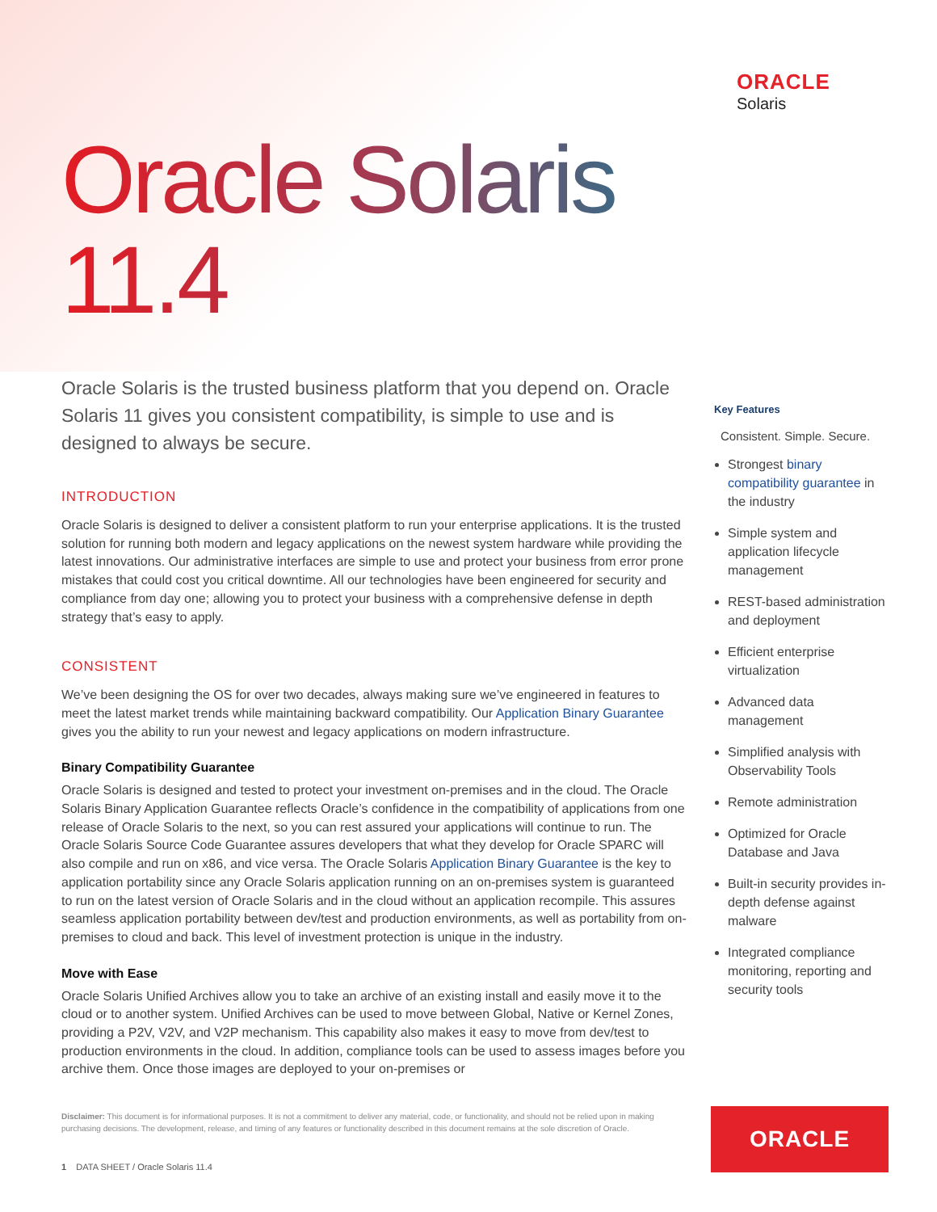ORACLE
Solaris
Oracle Solaris
11.4
Oracle Solaris is the trusted business platform that you depend on. Oracle Solaris 11 gives you consistent compatibility, is simple to use and is designed to always be secure.
INTRODUCTION
Oracle Solaris is designed to deliver a consistent platform to run your enterprise applications. It is the trusted solution for running both modern and legacy applications on the newest system hardware while providing the latest innovations. Our administrative interfaces are simple to use and protect your business from error prone mistakes that could cost you critical downtime. All our technologies have been engineered for security and compliance from day one; allowing you to protect your business with a comprehensive defense in depth strategy that’s easy to apply.
CONSISTENT
We’ve been designing the OS for over two decades, always making sure we’ve engineered in features to meet the latest market trends while maintaining backward compatibility. Our Application Binary Guarantee gives you the ability to run your newest and legacy applications on modern infrastructure.
Binary Compatibility Guarantee
Oracle Solaris is designed and tested to protect your investment on-premises and in the cloud. The Oracle Solaris Binary Application Guarantee reflects Oracle’s confidence in the compatibility of applications from one release of Oracle Solaris to the next, so you can rest assured your applications will continue to run. The Oracle Solaris Source Code Guarantee assures developers that what they develop for Oracle SPARC will also compile and run on x86, and vice versa. The Oracle Solaris Application Binary Guarantee is the key to application portability since any Oracle Solaris application running on an on-premises system is guaranteed to run on the latest version of Oracle Solaris and in the cloud without an application recompile. This assures seamless application portability between dev/test and production environments, as well as portability from on-premises to cloud and back. This level of investment protection is unique in the industry.
Move with Ease
Oracle Solaris Unified Archives allow you to take an archive of an existing install and easily move it to the cloud or to another system. Unified Archives can be used to move between Global, Native or Kernel Zones, providing a P2V, V2V, and V2P mechanism. This capability also makes it easy to move from dev/test to production environments in the cloud. In addition, compliance tools can be used to assess images before you archive them. Once those images are deployed to your on-premises or
Key Features
Consistent. Simple. Secure.
Strongest binary compatibility guarantee in the industry
Simple system and application lifecycle management
REST-based administration and deployment
Efficient enterprise virtualization
Advanced data management
Simplified analysis with Observability Tools
Remote administration
Optimized for Oracle Database and Java
Built-in security provides in-depth defense against malware
Integrated compliance monitoring, reporting and security tools
Disclaimer: This document is for informational purposes. It is not a commitment to deliver any material, code, or functionality, and should not be relied upon in making purchasing decisions. The development, release, and timing of any features or functionality described in this document remains at the sole discretion of Oracle.
1 DATA SHEET / Oracle Solaris 11.4
ORACLE